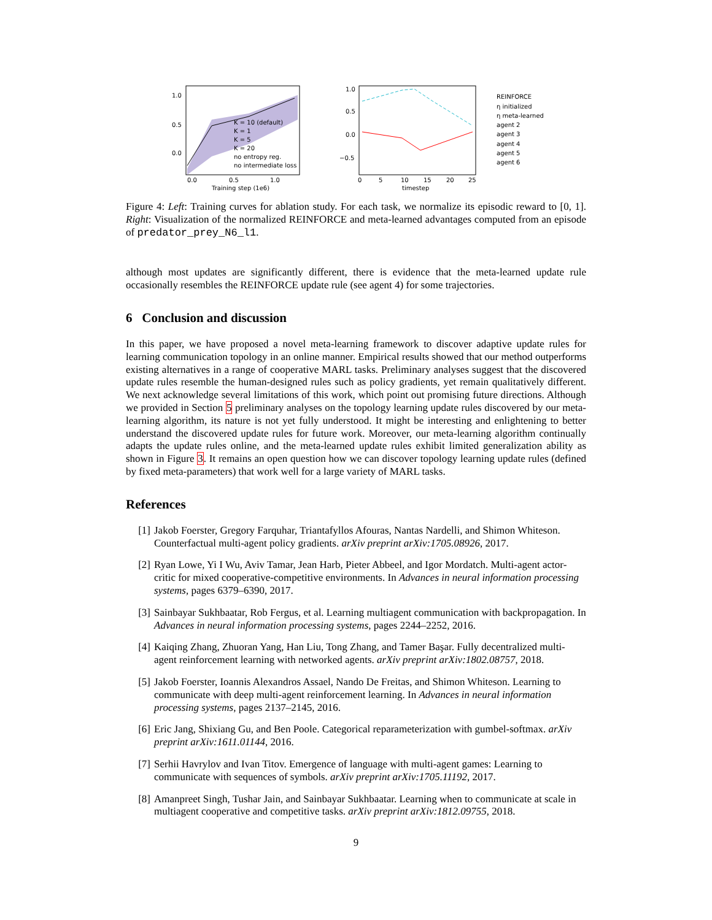1.0
0.5
0.0
0.0
0.5
1.0
Training step (1e6)
K = 10 (default)
K = 1
K = 5
K = 20
no entropy reg.
no intermediate loss
1.0
0.5
0.0
−0.5
0
5
10
15
20
25
timestep
REINFORCE
η initialized
η meta-learned
agent 2
agent 3
agent 4
agent 5
agent 6
Figure 4: Left: Training curves for ablation study. For each task, we normalize its episodic reward to [0, 1]. Right: Visualization of the normalized REINFORCE and meta-learned advantages computed from an episode of predator_prey_N6_l1.
although most updates are significantly different, there is evidence that the meta-learned update rule occasionally resembles the REINFORCE update rule (see agent 4) for some trajectories.
6 Conclusion and discussion
In this paper, we have proposed a novel meta-learning framework to discover adaptive update rules for learning communication topology in an online manner. Empirical results showed that our method outperforms existing alternatives in a range of cooperative MARL tasks. Preliminary analyses suggest that the discovered update rules resemble the human-designed rules such as policy gradients, yet remain qualitatively different. We next acknowledge several limitations of this work, which point out promising future directions. Although we provided in Section 5 preliminary analyses on the topology learning update rules discovered by our meta-learning algorithm, its nature is not yet fully understood. It might be interesting and enlightening to better understand the discovered update rules for future work. Moreover, our meta-learning algorithm continually adapts the update rules online, and the meta-learned update rules exhibit limited generalization ability as shown in Figure 3. It remains an open question how we can discover topology learning update rules (defined by fixed meta-parameters) that work well for a large variety of MARL tasks.
References
[1] Jakob Foerster, Gregory Farquhar, Triantafyllos Afouras, Nantas Nardelli, and Shimon Whiteson. Counterfactual multi-agent policy gradients. arXiv preprint arXiv:1705.08926, 2017.
[2] Ryan Lowe, Yi I Wu, Aviv Tamar, Jean Harb, Pieter Abbeel, and Igor Mordatch. Multi-agent actor-critic for mixed cooperative-competitive environments. In Advances in neural information processing systems, pages 6379–6390, 2017.
[3] Sainbayar Sukhbaatar, Rob Fergus, et al. Learning multiagent communication with backpropagation. In Advances in neural information processing systems, pages 2244–2252, 2016.
[4] Kaiqing Zhang, Zhuoran Yang, Han Liu, Tong Zhang, and Tamer Başar. Fully decentralized multi-agent reinforcement learning with networked agents. arXiv preprint arXiv:1802.08757, 2018.
[5] Jakob Foerster, Ioannis Alexandros Assael, Nando De Freitas, and Shimon Whiteson. Learning to communicate with deep multi-agent reinforcement learning. In Advances in neural information processing systems, pages 2137–2145, 2016.
[6] Eric Jang, Shixiang Gu, and Ben Poole. Categorical reparameterization with gumbel-softmax. arXiv preprint arXiv:1611.01144, 2016.
[7] Serhii Havrylov and Ivan Titov. Emergence of language with multi-agent games: Learning to communicate with sequences of symbols. arXiv preprint arXiv:1705.11192, 2017.
[8] Amanpreet Singh, Tushar Jain, and Sainbayar Sukhbaatar. Learning when to communicate at scale in multiagent cooperative and competitive tasks. arXiv preprint arXiv:1812.09755, 2018.
9